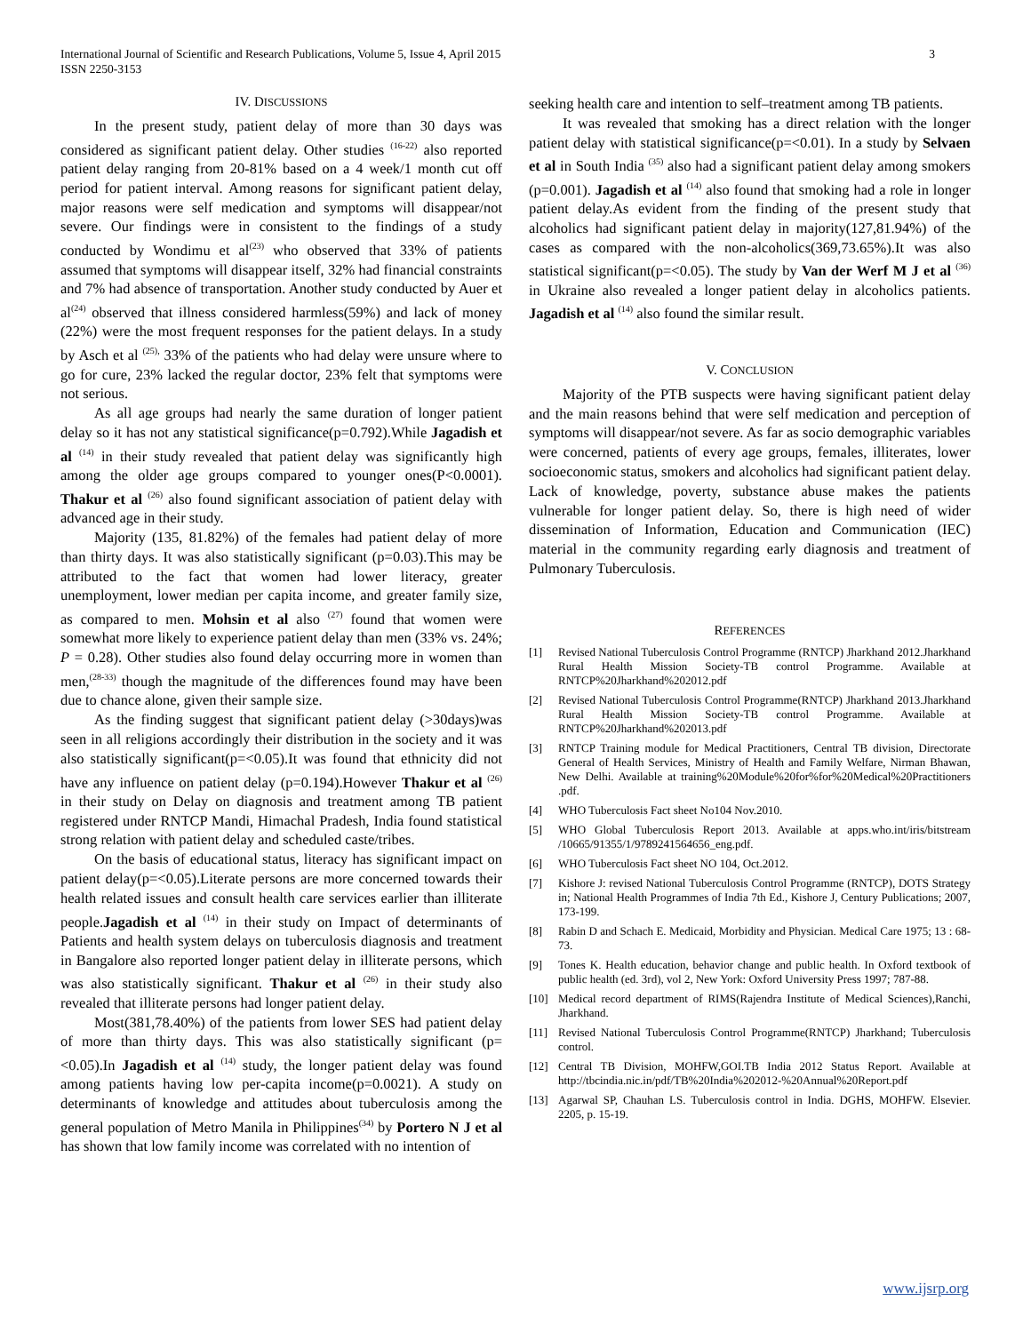International Journal of Scientific and Research Publications, Volume 5, Issue 4, April 2015
ISSN 2250-3153
3
IV. DISCUSSIONS
In the present study, patient delay of more than 30 days was considered as significant patient delay. Other studies <sup>(16-22)</sup> also reported patient delay ranging from 20-81% based on a 4 week/1 month cut off period for patient interval. Among reasons for significant patient delay, major reasons were self medication and symptoms will disappear/not severe. Our findings were in consistent to the findings of a study conducted by Wondimu et al<sup>(23)</sup> who observed that 33% of patients assumed that symptoms will disappear itself, 32% had financial constraints and 7% had absence of transportation. Another study conducted by Auer et al<sup>(24)</sup> observed that illness considered harmless(59%) and lack of money (22%) were the most frequent responses for the patient delays. In a study by Asch et al <sup>(25),</sup> 33% of the patients who had delay were unsure where to go for cure, 23% lacked the regular doctor, 23% felt that symptoms were not serious.
As all age groups had nearly the same duration of longer patient delay so it has not any statistical significance(p=0.792).While Jagadish et al <sup>(14)</sup> in their study revealed that patient delay was significantly high among the older age groups compared to younger ones(P<0.0001). Thakur et al <sup>(26)</sup> also found significant association of patient delay with advanced age in their study.
Majority (135, 81.82%) of the females had patient delay of more than thirty days. It was also statistically significant (p=0.03).This may be attributed to the fact that women had lower literacy, greater unemployment, lower median per capita income, and greater family size, as compared to men. Mohsin et al also <sup>(27)</sup> found that women were somewhat more likely to experience patient delay than men (33% vs. 24%; P = 0.28). Other studies also found delay occurring more in women than men,<sup>(28-33)</sup> though the magnitude of the differences found may have been due to chance alone, given their sample size.
As the finding suggest that significant patient delay (>30days)was seen in all religions accordingly their distribution in the society and it was also statistically significant(p=<0.05).It was found that ethnicity did not have any influence on patient delay (p=0.194).However Thakur et al <sup>(26)</sup> in their study on Delay on diagnosis and treatment among TB patient registered under RNTCP Mandi, Himachal Pradesh, India found statistical strong relation with patient delay and scheduled caste/tribes.
On the basis of educational status, literacy has significant impact on patient delay(p=<0.05).Literate persons are more concerned towards their health related issues and consult health care services earlier than illiterate people.Jagadish et al <sup>(14)</sup> in their study on Impact of determinants of Patients and health system delays on tuberculosis diagnosis and treatment in Bangalore also reported longer patient delay in illiterate persons, which was also statistically significant. Thakur et al <sup>(26)</sup> in their study also revealed that illiterate persons had longer patient delay.
Most(381,78.40%) of the patients from lower SES had patient delay of more than thirty days. This was also statistically significant (p=<0.05).In Jagadish et al <sup>(14)</sup> study, the longer patient delay was found among patients having low per-capita income(p=0.0021). A study on determinants of knowledge and attitudes about tuberculosis among the general population of Metro Manila in Philippines<sup>(34)</sup> by Portero N J et al has shown that low family income was correlated with no intention of
seeking health care and intention to self–treatment among TB patients.
It was revealed that smoking has a direct relation with the longer patient delay with statistical significance(p=<0.01). In a study by Selvaen et al in South India <sup>(35)</sup> also had a significant patient delay among smokers (p=0.001). Jagadish et al <sup>(14)</sup> also found that smoking had a role in longer patient delay.As evident from the finding of the present study that alcoholics had significant patient delay in majority(127,81.94%) of the cases as compared with the non-alcoholics(369,73.65%).It was also statistical significant(p=<0.05). The study by Van der Werf M J et al <sup>(36)</sup> in Ukraine also revealed a longer patient delay in alcoholics patients. Jagadish et al <sup>(14)</sup> also found the similar result.
V. CONCLUSION
Majority of the PTB suspects were having significant patient delay and the main reasons behind that were self medication and perception of symptoms will disappear/not severe. As far as socio demographic variables were concerned, patients of every age groups, females, illiterates, lower socioeconomic status, smokers and alcoholics had significant patient delay. Lack of knowledge, poverty, substance abuse makes the patients vulnerable for longer patient delay. So, there is high need of wider dissemination of Information, Education and Communication (IEC) material in the community regarding early diagnosis and treatment of Pulmonary Tuberculosis.
REFERENCES
[1] Revised National Tuberculosis Control Programme (RNTCP) Jharkhand 2012.Jharkhand Rural Health Mission Society-TB control Programme. Available at RNTCP%20Jharkhand%202012.pdf
[2] Revised National Tuberculosis Control Programme(RNTCP) Jharkhand 2013.Jharkhand Rural Health Mission Society-TB control Programme. Available at RNTCP%20Jharkhand%202013.pdf
[3] RNTCP Training module for Medical Practitioners, Central TB division, Directorate General of Health Services, Ministry of Health and Family Welfare, Nirman Bhawan, New Delhi. Available at training%20Module%20for%for%20Medical%20Practitioners .pdf.
[4] WHO Tuberculosis Fact sheet No104 Nov.2010.
[5] WHO Global Tuberculosis Report 2013. Available at apps.who.int/iris/bitstream /10665/91355/1/9789241564656_eng.pdf.
[6] WHO Tuberculosis Fact sheet NO 104, Oct.2012.
[7] Kishore J: revised National Tuberculosis Control Programme (RNTCP), DOTS Strategy in; National Health Programmes of India 7th Ed., Kishore J, Century Publications; 2007, 173-199.
[8] Rabin D and Schach E. Medicaid, Morbidity and Physician. Medical Care 1975; 13 : 68-73.
[9] Tones K. Health education, behavior change and public health. In Oxford textbook of public health (ed. 3rd), vol 2, New York: Oxford University Press 1997; 787-88.
[10] Medical record department of RIMS(Rajendra Institute of Medical Sciences),Ranchi, Jharkhand.
[11] Revised National Tuberculosis Control Programme(RNTCP) Jharkhand; Tuberculosis control.
[12] Central TB Division, MOHFW,GOI.TB India 2012 Status Report. Available at http://tbcindia.nic.in/pdf/TB%20India%202012-%20Annual%20Report.pdf
[13] Agarwal SP, Chauhan LS. Tuberculosis control in India. DGHS, MOHFW. Elsevier. 2205, p. 15-19.
www.ijsrp.org